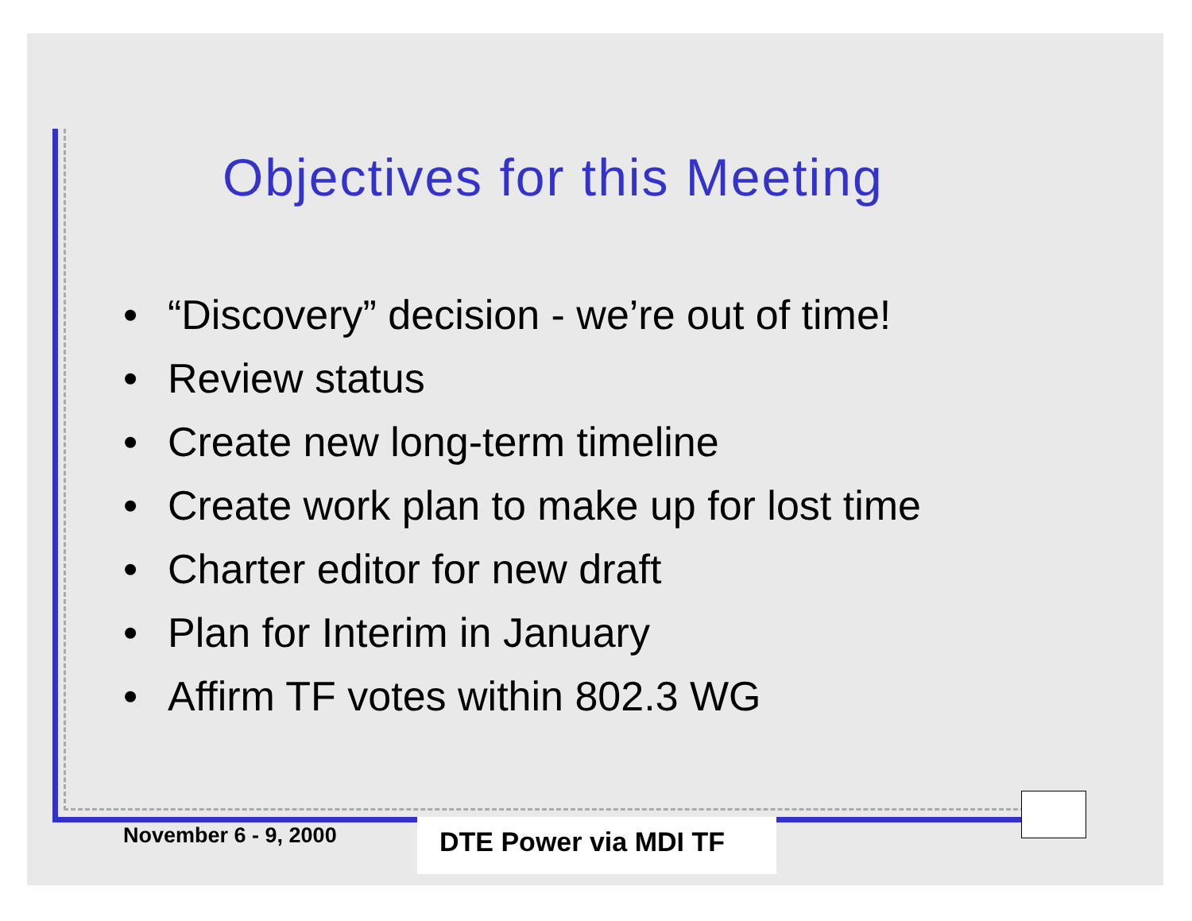Objectives for this Meeting
• “Discovery” decision - we’re out of time!
• Review status
• Create new long-term timeline
• Create work plan to make up for lost time
• Charter editor for new draft
• Plan for Interim in January
• Affirm TF votes within 802.3 WG
November 6 - 9, 2000
DTE Power via MDI TF